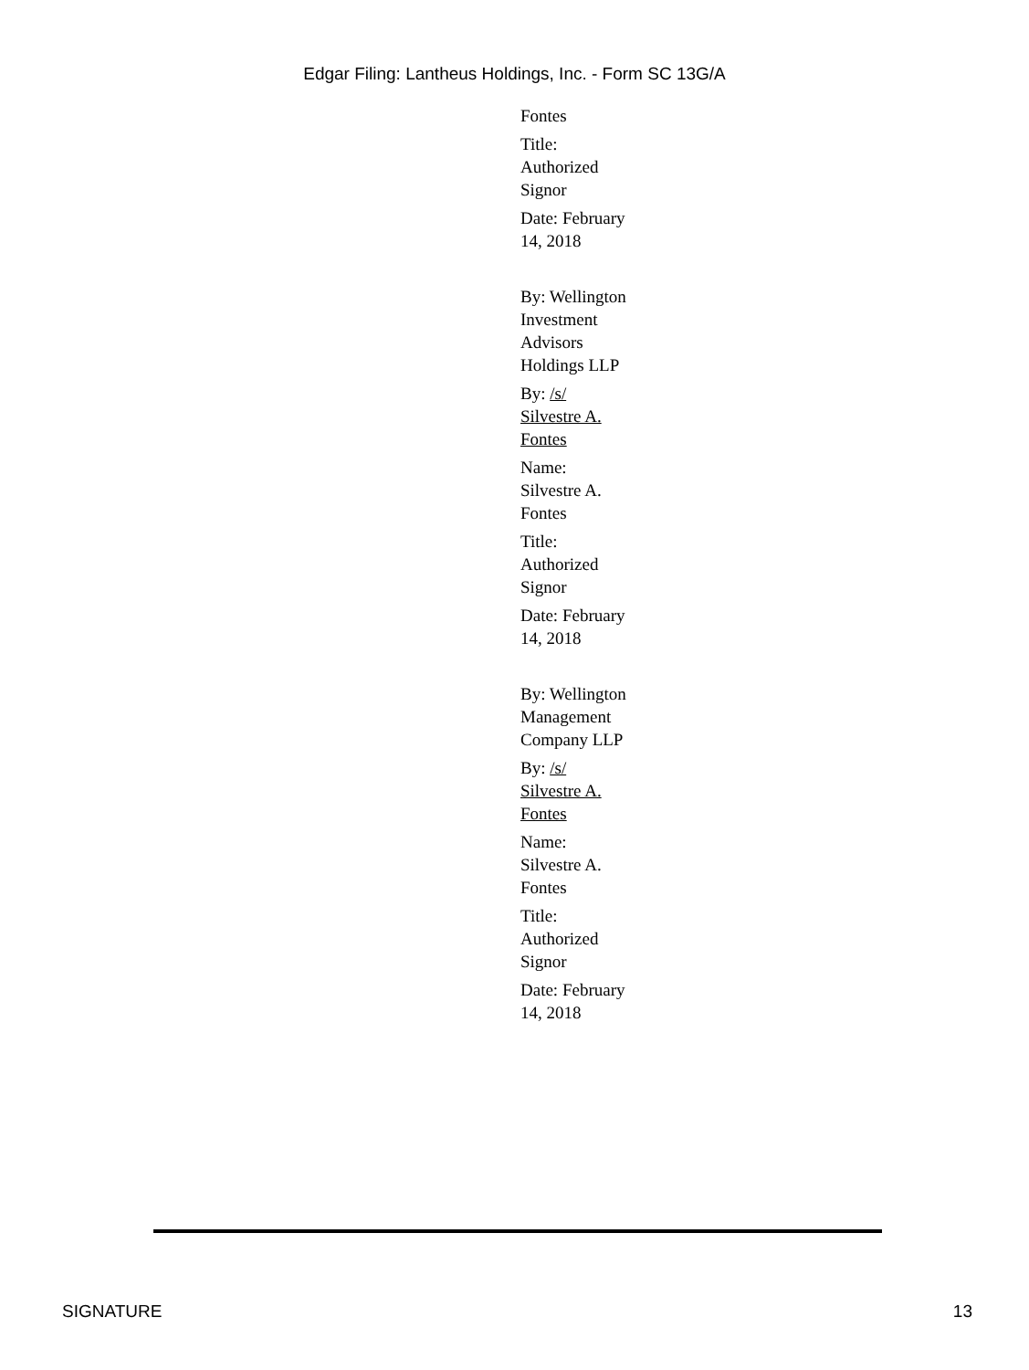Edgar Filing: Lantheus Holdings, Inc. - Form SC 13G/A
Fontes
Title: Authorized Signor
Date: February 14, 2018
By: Wellington Investment Advisors Holdings LLP
By: /s/ Silvestre A. Fontes
Name: Silvestre A. Fontes
Title: Authorized Signor
Date: February 14, 2018
By: Wellington Management Company LLP
By: /s/ Silvestre A. Fontes
Name: Silvestre A. Fontes
Title: Authorized Signor
Date: February 14, 2018
SIGNATURE 13